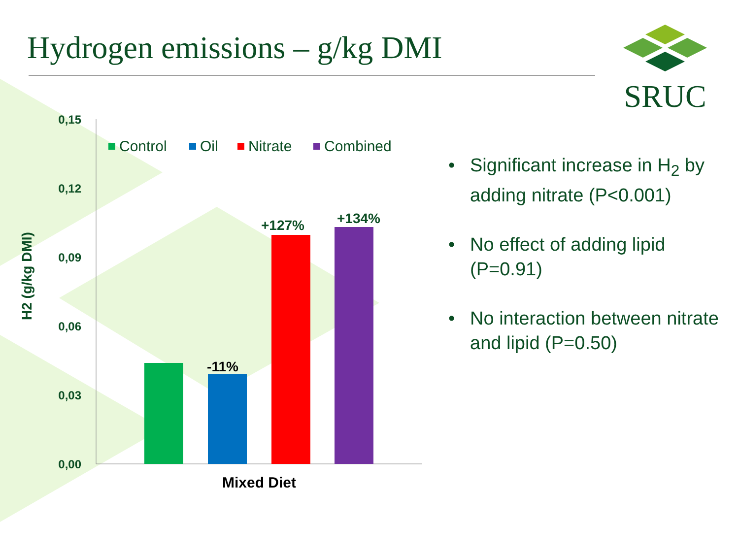Hydrogen emissions – g/kg DMI
SRUC
0,15
0,12
0,09
0,06
0,03
0,00
-11%
+127%
+134%
Mixed Diet
H2 (g/kg DMI)
Control
Oil
Nitrate
Combined
• Significant increase in H<sub>2</sub> by adding nitrate (P<0.001)
• No effect of adding lipid (P=0.91)
• No interaction between nitrate and lipid (P=0.50)